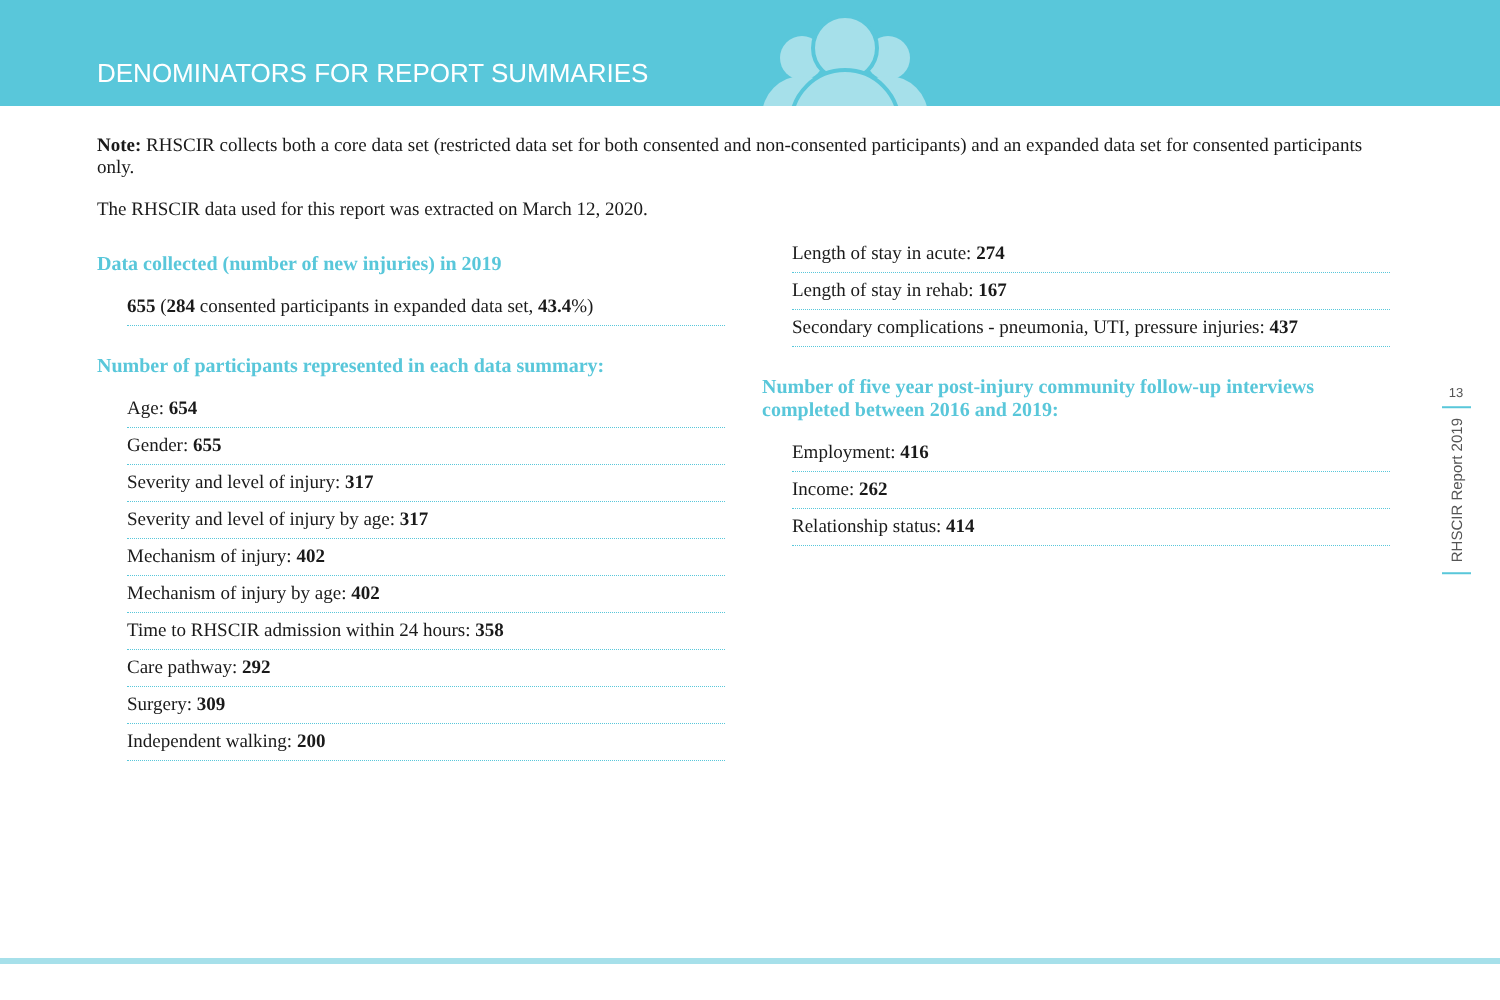DENOMINATORS FOR REPORT SUMMARIES
Note: RHSCIR collects both a core data set (restricted data set for both consented and non-consented participants) and an expanded data set for consented participants only.
The RHSCIR data used for this report was extracted on March 12, 2020.
Data collected (number of new injuries) in 2019
655 (284 consented participants in expanded data set, 43.4%)
Number of participants represented in each data summary:
Age: 654
Gender: 655
Severity and level of injury: 317
Severity and level of injury by age: 317
Mechanism of injury: 402
Mechanism of injury by age: 402
Time to RHSCIR admission within 24 hours: 358
Care pathway: 292
Surgery: 309
Independent walking: 200
Length of stay in acute: 274
Length of stay in rehab: 167
Secondary complications - pneumonia, UTI, pressure injuries: 437
Number of five year post-injury community follow-up interviews completed between 2016 and 2019:
Employment: 416
Income: 262
Relationship status: 414
13
RHSCIR Report 2019